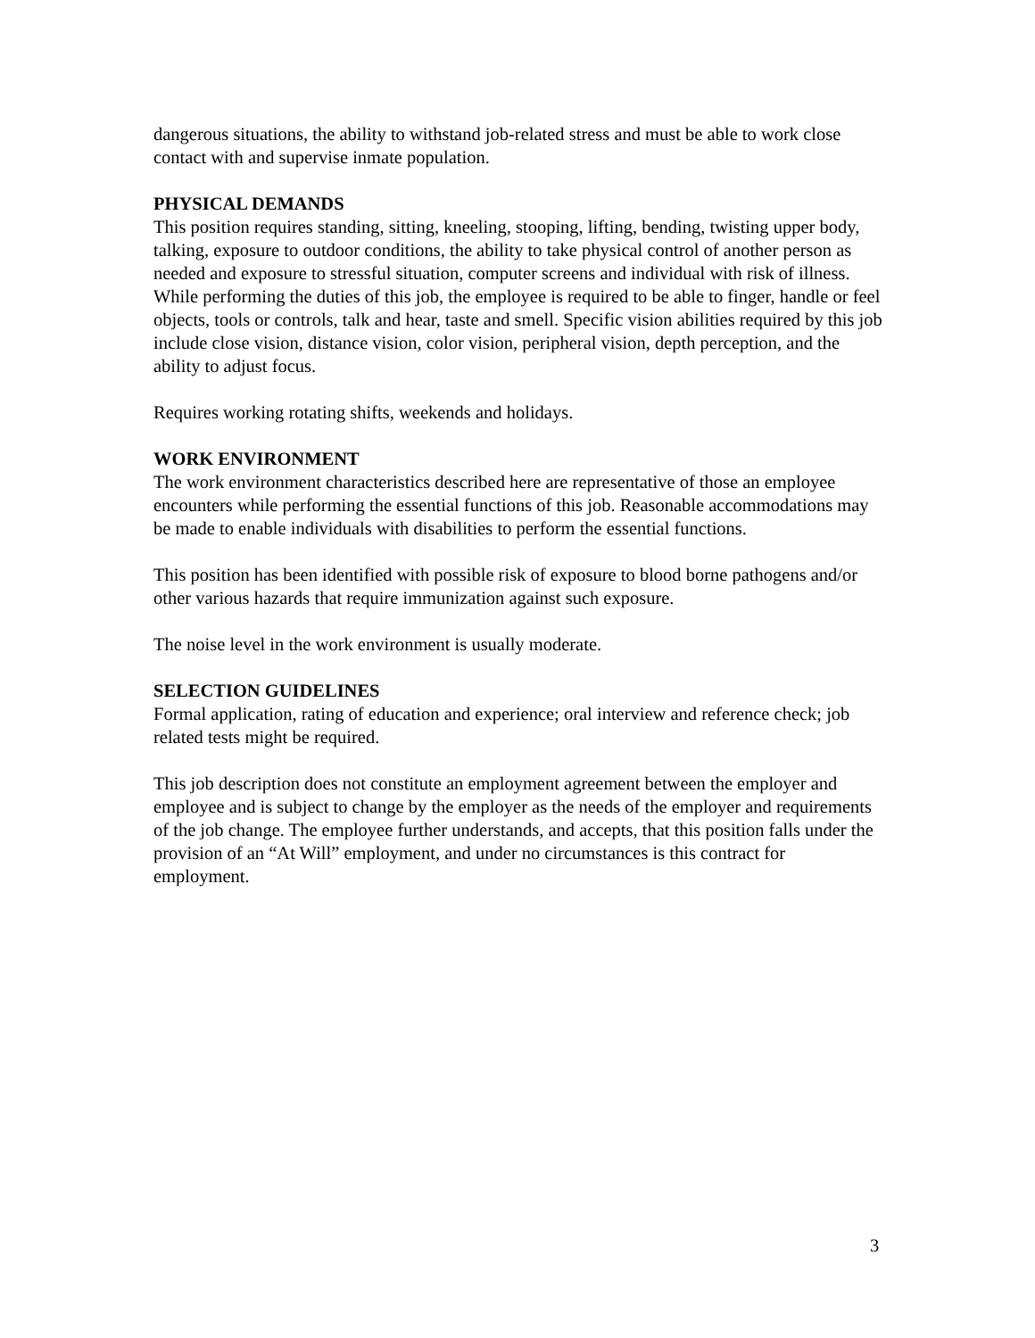dangerous situations, the ability to withstand job-related stress and must be able to work close contact with and supervise inmate population.
PHYSICAL DEMANDS
This position requires standing, sitting, kneeling, stooping, lifting, bending, twisting upper body, talking, exposure to outdoor conditions, the ability to take physical control of another person as needed and exposure to stressful situation, computer screens and individual with risk of illness. While performing the duties of this job, the employee is required to be able to finger, handle or feel objects, tools or controls, talk and hear, taste and smell. Specific vision abilities required by this job include close vision, distance vision, color vision, peripheral vision, depth perception, and the ability to adjust focus.
Requires working rotating shifts, weekends and holidays.
WORK ENVIRONMENT
The work environment characteristics described here are representative of those an employee encounters while performing the essential functions of this job. Reasonable accommodations may be made to enable individuals with disabilities to perform the essential functions.
This position has been identified with possible risk of exposure to blood borne pathogens and/or other various hazards that require immunization against such exposure.
The noise level in the work environment is usually moderate.
SELECTION GUIDELINES
Formal application, rating of education and experience; oral interview and reference check; job related tests might be required.
This job description does not constitute an employment agreement between the employer and employee and is subject to change by the employer as the needs of the employer and requirements of the job change. The employee further understands, and accepts, that this position falls under the provision of an “At Will” employment, and under no circumstances is this contract for employment.
3